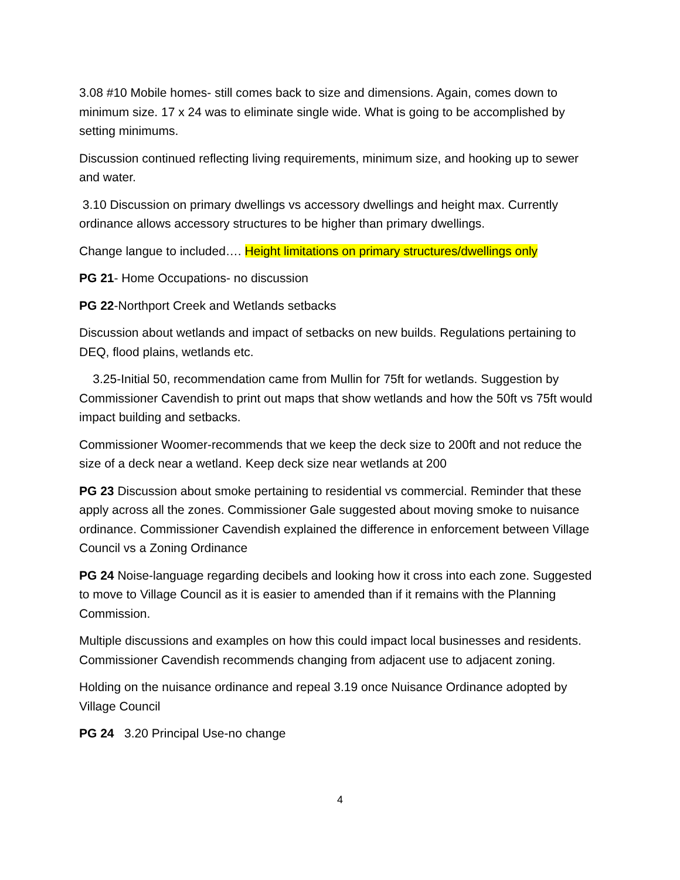3.08 #10 Mobile homes- still comes back to size and dimensions. Again, comes down to minimum size. 17 x 24 was to eliminate single wide. What is going to be accomplished by setting minimums.
Discussion continued reflecting living requirements, minimum size, and hooking up to sewer and water.
3.10 Discussion on primary dwellings vs accessory dwellings and height max. Currently ordinance allows accessory structures to be higher than primary dwellings.
Change langue to included…. Height limitations on primary structures/dwellings only
PG 21- Home Occupations- no discussion
PG 22-Northport Creek and Wetlands setbacks
Discussion about wetlands and impact of setbacks on new builds. Regulations pertaining to DEQ, flood plains, wetlands etc.
3.25-Initial 50, recommendation came from Mullin for 75ft for wetlands. Suggestion by Commissioner Cavendish to print out maps that show wetlands and how the 50ft vs 75ft would impact building and setbacks.
Commissioner Woomer-recommends that we keep the deck size to 200ft and not reduce the size of a deck near a wetland. Keep deck size near wetlands at 200
PG 23 Discussion about smoke pertaining to residential vs commercial. Reminder that these apply across all the zones. Commissioner Gale suggested about moving smoke to nuisance ordinance. Commissioner Cavendish explained the difference in enforcement between Village Council vs a Zoning Ordinance
PG 24 Noise-language regarding decibels and looking how it cross into each zone. Suggested to move to Village Council as it is easier to amended than if it remains with the Planning Commission.
Multiple discussions and examples on how this could impact local businesses and residents. Commissioner Cavendish recommends changing from adjacent use to adjacent zoning.
Holding on the nuisance ordinance and repeal 3.19 once Nuisance Ordinance adopted by Village Council
PG 24 3.20 Principal Use-no change
4